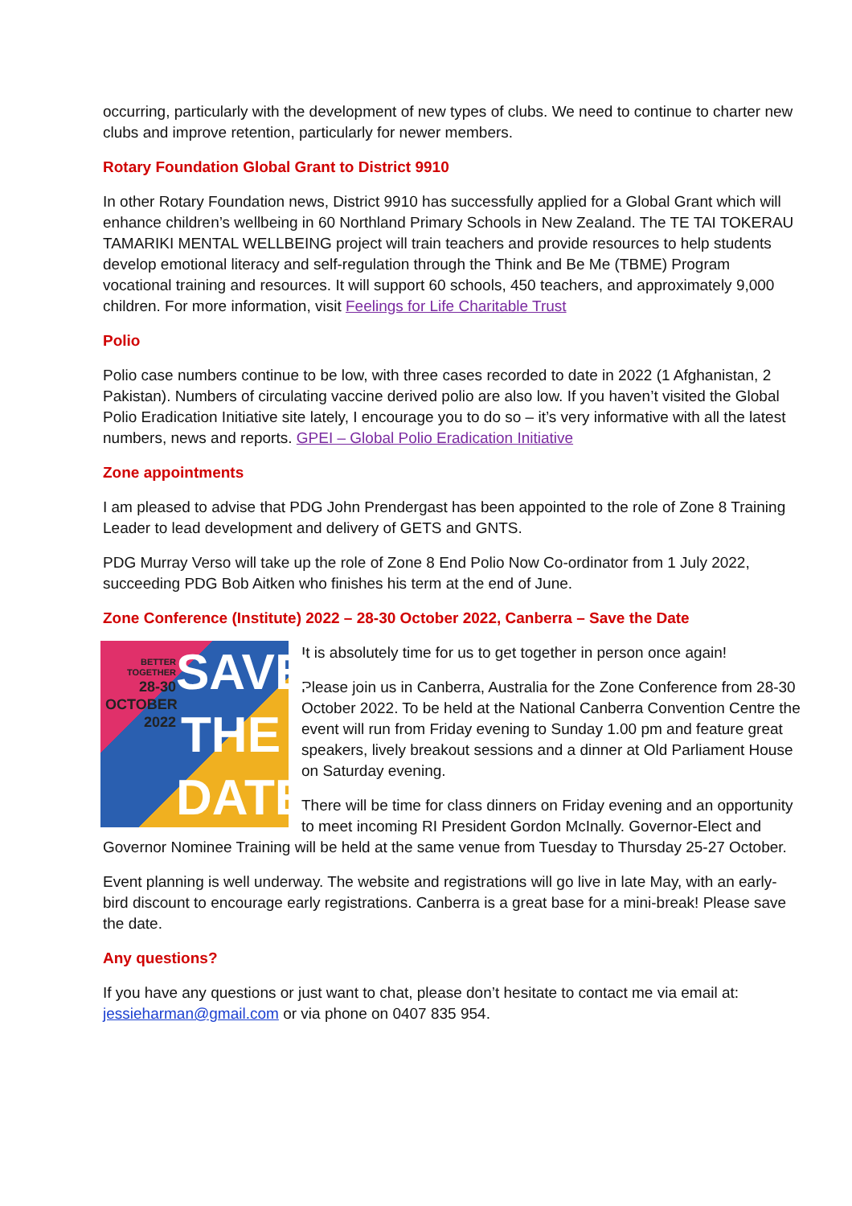occurring, particularly with the development of new types of clubs. We need to continue to charter new clubs and improve retention, particularly for newer members.
Rotary Foundation Global Grant to District 9910
In other Rotary Foundation news, District 9910 has successfully applied for a Global Grant which will enhance children’s wellbeing in 60 Northland Primary Schools in New Zealand. The TE TAI TOKERAU TAMARIKI MENTAL WELLBEING project will train teachers and provide resources to help students develop emotional literacy and self-regulation through the Think and Be Me (TBME) Program vocational training and resources. It will support 60 schools, 450 teachers, and approximately 9,000 children. For more information, visit Feelings for Life Charitable Trust
Polio
Polio case numbers continue to be low, with three cases recorded to date in 2022 (1 Afghanistan, 2 Pakistan). Numbers of circulating vaccine derived polio are also low. If you haven’t visited the Global Polio Eradication Initiative site lately, I encourage you to do so – it’s very informative with all the latest numbers, news and reports. GPEI – Global Polio Eradication Initiative
Zone appointments
I am pleased to advise that PDG John Prendergast has been appointed to the role of Zone 8 Training Leader to lead development and delivery of GETS and GNTS.
PDG Murray Verso will take up the role of Zone 8 End Polio Now Co-ordinator from 1 July 2022, succeeding PDG Bob Aitken who finishes his term at the end of June.
Zone Conference (Institute) 2022 – 28-30 October 2022, Canberra – Save the Date
BETTER TOGETHER
28-30 OCTOBER 2022
SAVE THE DATE
It is absolutely time for us to get together in person once again!
Please join us in Canberra, Australia for the Zone Conference from 28-30 October 2022. To be held at the National Canberra Convention Centre the event will run from Friday evening to Sunday 1.00 pm and feature great speakers, lively breakout sessions and a dinner at Old Parliament House on Saturday evening.
There will be time for class dinners on Friday evening and an opportunity to meet incoming RI President Gordon McInally. Governor-Elect and Governor Nominee Training will be held at the same venue from Tuesday to Thursday 25-27 October.
Event planning is well underway. The website and registrations will go live in late May, with an early-bird discount to encourage early registrations. Canberra is a great base for a mini-break! Please save the date.
Any questions?
If you have any questions or just want to chat, please don’t hesitate to contact me via email at: jessieharman@gmail.com or via phone on 0407 835 954.